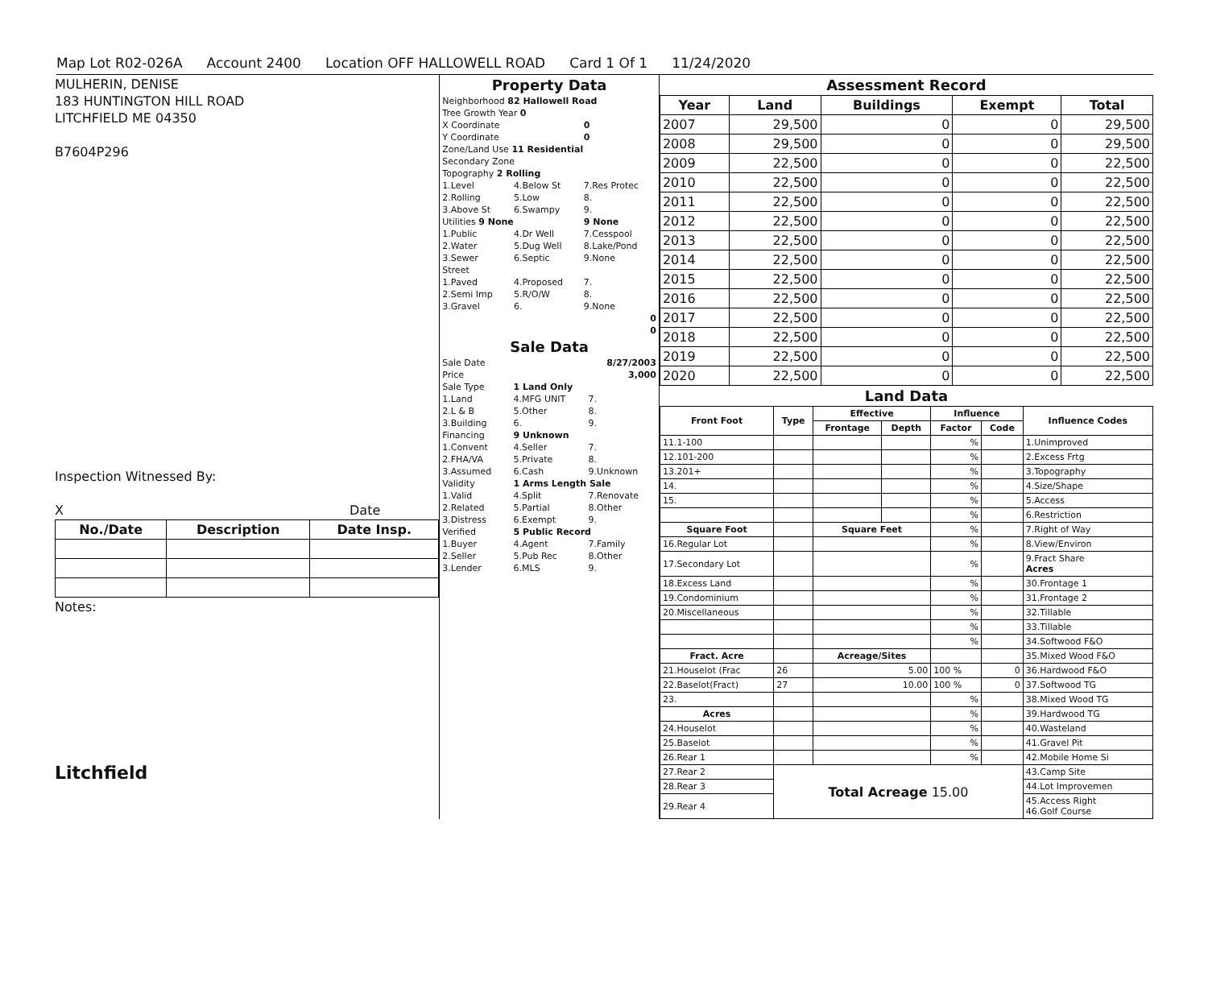Map Lot R02-026A Account 2400 Location OFF HALLOWELL ROAD Card 1 Of 1 11/24/2020
MULHERIN, DENISE
183 HUNTINGTON HILL ROAD
LITCHFIELD ME 04350
B7604P296
Inspection Witnessed By:
X Date
| No./Date | Description | Date Insp. |
| --- | --- | --- |
Notes:
Litchfield
Property Data
| Neighborhood 82 Hallowell Road | | |
| Tree Growth Year 0 | | |
| X Coordinate | | 0 |
| Y Coordinate | | 0 |
| Zone/Land Use 11 Residential | | |
| Secondary Zone | | |
| Topography 2 Rolling | | |
| 1.Level | 4.Below St | 7.Res Protec |
| 2.Rolling | 5.Low | 8. |
| 3.Above St | 6.Swampy | 9. |
| Utilities 9 None | | 9 None |
| 1.Public | 4.Dr Well | 7.Cesspool |
| 2.Water | 5.Dug Well | 8.Lake/Pond |
| 3.Sewer | 6.Septic | 9.None |
| Street | | |
| 1.Paved | 4.Proposed | 7. |
| 2.Semi Imp | 5.R/O/W | 8. |
| 3.Gravel | 6. | 9.None |
| 0 | | |
| 0 | | |
Sale Data
| Sale Date | | 8/27/2003 |
| Price | | 3,000 |
| Sale Type | 1 Land Only | |
| 1.Land | 4.MFG UNIT | 7. |
| 2.L & B | 5.Other | 8. |
| 3.Building | 6. | 9. |
| Financing | 9 Unknown | |
| 1.Convent | 4.Seller | 7. |
| 2.FHA/VA | 5.Private | 8. |
| 3.Assumed | 6.Cash | 9.Unknown |
| Validity | 1 Arms Length Sale | |
| 1.Valid | 4.Split | 7.Renovate |
| 2.Related | 5.Partial | 8.Other |
| 3.Distress | 6.Exempt | 9. |
| Verified | 5 Public Record | |
| 1.Buyer | 4.Agent | 7.Family |
| 2.Seller | 5.Pub Rec | 8.Other |
| 3.Lender | 6.MLS | 9. |
Assessment Record
| Year | Land | Buildings | Exempt | Total |
| --- | --- | --- | --- | --- |
| 2007 | 29,500 | 0 | 0 | 29,500 |
| 2008 | 29,500 | 0 | 0 | 29,500 |
| 2009 | 22,500 | 0 | 0 | 22,500 |
| 2010 | 22,500 | 0 | 0 | 22,500 |
| 2011 | 22,500 | 0 | 0 | 22,500 |
| 2012 | 22,500 | 0 | 0 | 22,500 |
| 2013 | 22,500 | 0 | 0 | 22,500 |
| 2014 | 22,500 | 0 | 0 | 22,500 |
| 2015 | 22,500 | 0 | 0 | 22,500 |
| 2016 | 22,500 | 0 | 0 | 22,500 |
| 2017 | 22,500 | 0 | 0 | 22,500 |
| 2018 | 22,500 | 0 | 0 | 22,500 |
| 2019 | 22,500 | 0 | 0 | 22,500 |
| 2020 | 22,500 | 0 | 0 | 22,500 |
Land Data
| Front Foot | Type | Effective | | Influence | | Influence Codes |
| --- | --- | --- | --- | --- | --- | --- |
| | | Frontage | Depth | Factor | Code | |
| 11.1-100 | | | | % | | 1.Unimproved |
| 12.101-200 | | | | % | | 2.Excess Frtg |
| 13.201+ | | | | % | | 3.Topography |
| 14. | | | | % | | 4.Size/Shape |
| 15. | | | | % | | 5.Access |
| | | | | % | | 6.Restriction |
| Square Foot | | Square Feet | | % | | 7.Right of Way |
| 16.Regular Lot | | | | % | | 8.View/Environ |
| 17.Secondary Lot | | | | % | | 9.Fract Share Acres |
| 18.Excess Land | | | | % | | 30.Frontage 1 |
| 19.Condominium | | | | % | | 31.Frontage 2 |
| 20.Miscellaneous | | | | % | | 32.Tillable |
| | | | | % | | 33.Tillable |
| | | | | % | | 34.Softwood F&O |
| Fract. Acre | | Acreage/Sites | | | | 35.Mixed Wood F&O |
| 21.Houselot (Frac | 26 | 5.00 | | 100 % | 0 | 36.Hardwood F&O |
| 22.Baselot(Fract) | 27 | 10.00 | | 100 % | 0 | 37.Softwood TG |
| 23. | | | | % | | 38.Mixed Wood TG |
| Acres | | | | % | | 39.Hardwood TG |
| 24.Houselot | | | | % | | 40.Wasteland |
| 25.Baselot | | | | % | | 41.Gravel Pit |
| 26.Rear 1 | | | | % | | 42.Mobile Home Si |
| 27.Rear 2 | Total Acreage 15.00 | | | | | 43.Camp Site |
| 28.Rear 3 | | | | | | 44.Lot Improvemen |
| 29.Rear 4 | | | | | | 45.Access Right 46.Golf Course |